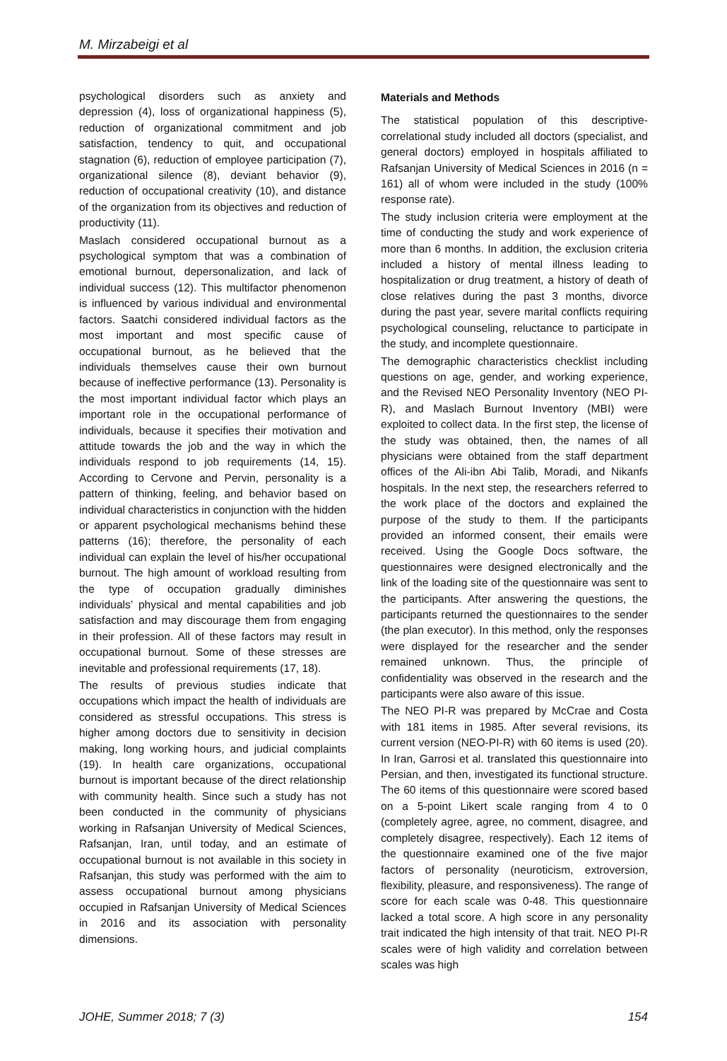M. Mirzabeigi et al
psychological disorders such as anxiety and depression (4), loss of organizational happiness (5), reduction of organizational commitment and job satisfaction, tendency to quit, and occupational stagnation (6), reduction of employee participation (7), organizational silence (8), deviant behavior (9), reduction of occupational creativity (10), and distance of the organization from its objectives and reduction of productivity (11).
Maslach considered occupational burnout as a psychological symptom that was a combination of emotional burnout, depersonalization, and lack of individual success (12). This multifactor phenomenon is influenced by various individual and environmental factors. Saatchi considered individual factors as the most important and most specific cause of occupational burnout, as he believed that the individuals themselves cause their own burnout because of ineffective performance (13). Personality is the most important individual factor which plays an important role in the occupational performance of individuals, because it specifies their motivation and attitude towards the job and the way in which the individuals respond to job requirements (14, 15). According to Cervone and Pervin, personality is a pattern of thinking, feeling, and behavior based on individual characteristics in conjunction with the hidden or apparent psychological mechanisms behind these patterns (16); therefore, the personality of each individual can explain the level of his/her occupational burnout. The high amount of workload resulting from the type of occupation gradually diminishes individuals’ physical and mental capabilities and job satisfaction and may discourage them from engaging in their profession. All of these factors may result in occupational burnout. Some of these stresses are inevitable and professional requirements (17, 18).
The results of previous studies indicate that occupations which impact the health of individuals are considered as stressful occupations. This stress is higher among doctors due to sensitivity in decision making, long working hours, and judicial complaints (19). In health care organizations, occupational burnout is important because of the direct relationship with community health. Since such a study has not been conducted in the community of physicians working in Rafsanjan University of Medical Sciences, Rafsanjan, Iran, until today, and an estimate of occupational burnout is not available in this society in Rafsanjan, this study was performed with the aim to assess occupational burnout among physicians occupied in Rafsanjan University of Medical Sciences in 2016 and its association with personality dimensions.
Materials and Methods
The statistical population of this descriptive-correlational study included all doctors (specialist, and general doctors) employed in hospitals affiliated to Rafsanjan University of Medical Sciences in 2016 (n = 161) all of whom were included in the study (100% response rate).
The study inclusion criteria were employment at the time of conducting the study and work experience of more than 6 months. In addition, the exclusion criteria included a history of mental illness leading to hospitalization or drug treatment, a history of death of close relatives during the past 3 months, divorce during the past year, severe marital conflicts requiring psychological counseling, reluctance to participate in the study, and incomplete questionnaire.
The demographic characteristics checklist including questions on age, gender, and working experience, and the Revised NEO Personality Inventory (NEO PI-R), and Maslach Burnout Inventory (MBI) were exploited to collect data. In the first step, the license of the study was obtained, then, the names of all physicians were obtained from the staff department offices of the Ali-ibn Abi Talib, Moradi, and Nikanfs hospitals. In the next step, the researchers referred to the work place of the doctors and explained the purpose of the study to them. If the participants provided an informed consent, their emails were received. Using the Google Docs software, the questionnaires were designed electronically and the link of the loading site of the questionnaire was sent to the participants. After answering the questions, the participants returned the questionnaires to the sender (the plan executor). In this method, only the responses were displayed for the researcher and the sender remained unknown. Thus, the principle of confidentiality was observed in the research and the participants were also aware of this issue.
The NEO PI-R was prepared by McCrae and Costa with 181 items in 1985. After several revisions, its current version (NEO-PI-R) with 60 items is used (20). In Iran, Garrosi et al. translated this questionnaire into Persian, and then, investigated its functional structure. The 60 items of this questionnaire were scored based on a 5-point Likert scale ranging from 4 to 0 (completely agree, agree, no comment, disagree, and completely disagree, respectively). Each 12 items of the questionnaire examined one of the five major factors of personality (neuroticism, extroversion, flexibility, pleasure, and responsiveness). The range of score for each scale was 0-48. This questionnaire lacked a total score. A high score in any personality trait indicated the high intensity of that trait. NEO PI-R scales were of high validity and correlation between scales was high
JOHE, Summer 2018; 7 (3) 154